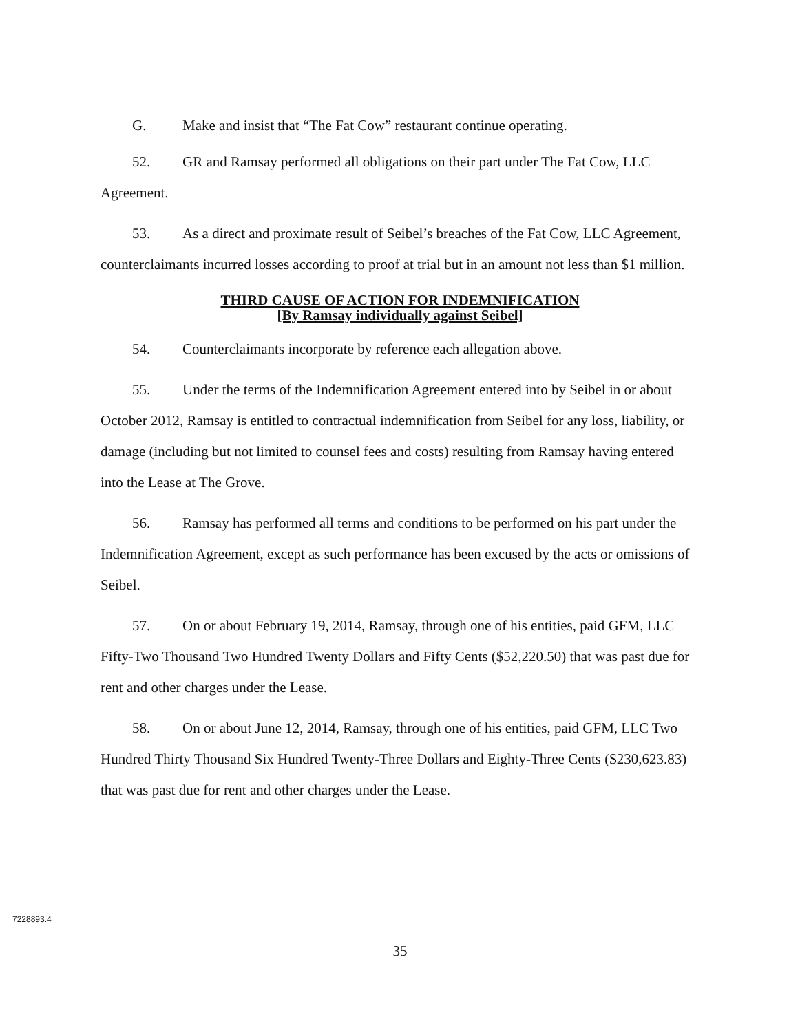G. Make and insist that “The Fat Cow” restaurant continue operating.
52. GR and Ramsay performed all obligations on their part under The Fat Cow, LLC Agreement.
53. As a direct and proximate result of Seibel’s breaches of the Fat Cow, LLC Agreement, counterclaimants incurred losses according to proof at trial but in an amount not less than $1 million.
THIRD CAUSE OF ACTION FOR INDEMNIFICATION
[By Ramsay individually against Seibel]
54. Counterclaimants incorporate by reference each allegation above.
55. Under the terms of the Indemnification Agreement entered into by Seibel in or about October 2012, Ramsay is entitled to contractual indemnification from Seibel for any loss, liability, or damage (including but not limited to counsel fees and costs) resulting from Ramsay having entered into the Lease at The Grove.
56. Ramsay has performed all terms and conditions to be performed on his part under the Indemnification Agreement, except as such performance has been excused by the acts or omissions of Seibel.
57. On or about February 19, 2014, Ramsay, through one of his entities, paid GFM, LLC Fifty-Two Thousand Two Hundred Twenty Dollars and Fifty Cents ($52,220.50) that was past due for rent and other charges under the Lease.
58. On or about June 12, 2014, Ramsay, through one of his entities, paid GFM, LLC Two Hundred Thirty Thousand Six Hundred Twenty-Three Dollars and Eighty-Three Cents ($230,623.83) that was past due for rent and other charges under the Lease.
7228893.4
35